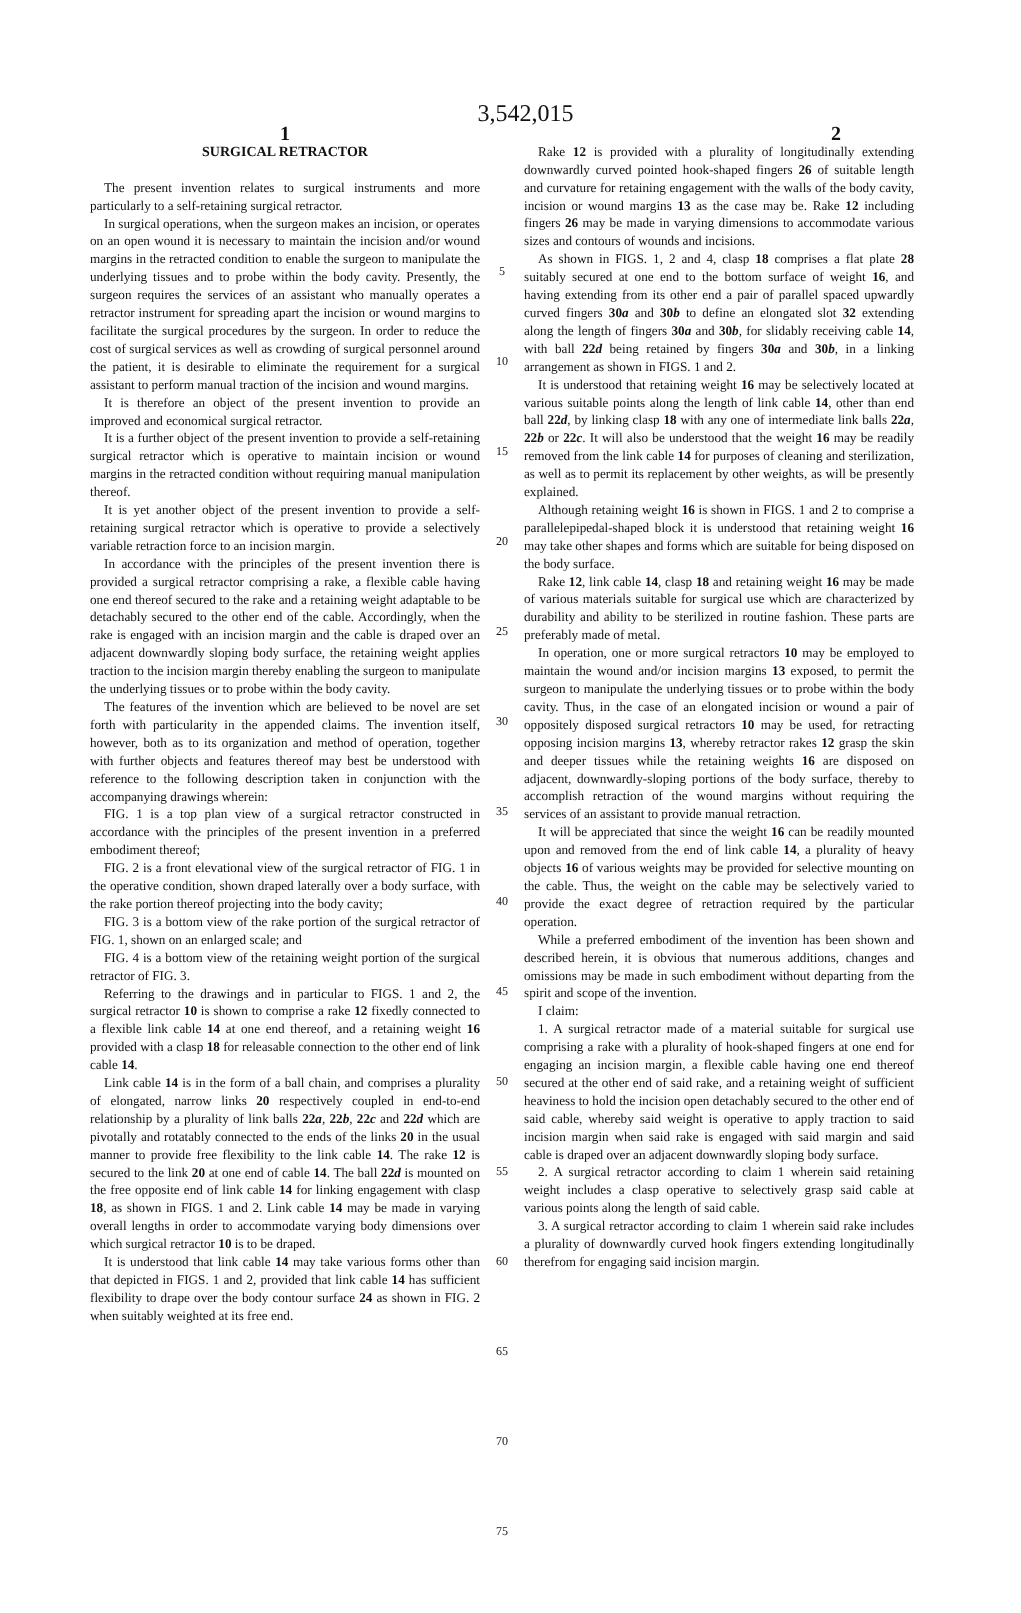3,542,015
1 2
SURGICAL RETRACTOR
The present invention relates to surgical instruments and more particularly to a self-retaining surgical retractor.
In surgical operations, when the surgeon makes an incision, or operates on an open wound it is necessary to maintain the incision and/or wound margins in the retracted condition to enable the surgeon to manipulate the underlying tissues and to probe within the body cavity. Presently, the surgeon requires the services of an assistant who manually operates a retractor instrument for spreading apart the incision or wound margins to facilitate the surgical procedures by the surgeon. In order to reduce the cost of surgical services as well as crowding of surgical personnel around the patient, it is desirable to eliminate the requirement for a surgical assistant to perform manual traction of the incision and wound margins.
It is therefore an object of the present invention to provide an improved and economical surgical retractor.
It is a further object of the present invention to provide a self-retaining surgical retractor which is operative to maintain incision or wound margins in the retracted condition without requiring manual manipulation thereof.
It is yet another object of the present invention to provide a self-retaining surgical retractor which is operative to provide a selectively variable retraction force to an incision margin.
In accordance with the principles of the present invention there is provided a surgical retractor comprising a rake, a flexible cable having one end thereof secured to the rake and a retaining weight adaptable to be detachably secured to the other end of the cable. Accordingly, when the rake is engaged with an incision margin and the cable is draped over an adjacent downwardly sloping body surface, the retaining weight applies traction to the incision margin thereby enabling the surgeon to manipulate the underlying tissues or to probe within the body cavity.
The features of the invention which are believed to be novel are set forth with particularity in the appended claims. The invention itself, however, both as to its organization and method of operation, together with further objects and features thereof may best be understood with reference to the following description taken in conjunction with the accompanying drawings wherein:
FIG. 1 is a top plan view of a surgical retractor constructed in accordance with the principles of the present invention in a preferred embodiment thereof;
FIG. 2 is a front elevational view of the surgical retractor of FIG. 1 in the operative condition, shown draped laterally over a body surface, with the rake portion thereof projecting into the body cavity;
FIG. 3 is a bottom view of the rake portion of the surgical retractor of FIG. 1, shown on an enlarged scale; and
FIG. 4 is a bottom view of the retaining weight portion of the surgical retractor of FIG. 3.
Referring to the drawings and in particular to FIGS. 1 and 2, the surgical retractor 10 is shown to comprise a rake 12 fixedly connected to a flexible link cable 14 at one end thereof, and a retaining weight 16 provided with a clasp 18 for releasable connection to the other end of link cable 14.
Link cable 14 is in the form of a ball chain, and comprises a plurality of elongated, narrow links 20 respectively coupled in end-to-end relationship by a plurality of link balls 22a, 22b, 22c and 22d which are pivotally and rotatably connected to the ends of the links 20 in the usual manner to provide free flexibility to the link cable 14. The rake 12 is secured to the link 20 at one end of cable 14. The ball 22d is mounted on the free opposite end of link cable 14 for linking engagement with clasp 18, as shown in FIGS. 1 and 2. Link cable 14 may be made in varying overall lengths in order to accommodate varying body dimensions over which surgical retractor 10 is to be draped.
It is understood that link cable 14 may take various forms other than that depicted in FIGS. 1 and 2, provided that link cable 14 has sufficient flexibility to drape over the body contour surface 24 as shown in FIG. 2 when suitably weighted at its free end.
5
10
15
20
25
30
35
40
45
50
55
60
65
70
75
Rake 12 is provided with a plurality of longitudinally extending downwardly curved pointed hook-shaped fingers 26 of suitable length and curvature for retaining engagement with the walls of the body cavity, incision or wound margins 13 as the case may be. Rake 12 including fingers 26 may be made in varying dimensions to accommodate various sizes and contours of wounds and incisions.
As shown in FIGS. 1, 2 and 4, clasp 18 comprises a flat plate 28 suitably secured at one end to the bottom surface of weight 16, and having extending from its other end a pair of parallel spaced upwardly curved fingers 30a and 30b to define an elongated slot 32 extending along the length of fingers 30a and 30b, for slidably receiving cable 14, with ball 22d being retained by fingers 30a and 30b, in a linking arrangement as shown in FIGS. 1 and 2.
It is understood that retaining weight 16 may be selectively located at various suitable points along the length of link cable 14, other than end ball 22d, by linking clasp 18 with any one of intermediate link balls 22a, 22b or 22c. It will also be understood that the weight 16 may be readily removed from the link cable 14 for purposes of cleaning and sterilization, as well as to permit its replacement by other weights, as will be presently explained.
Although retaining weight 16 is shown in FIGS. 1 and 2 to comprise a parallelepipedal-shaped block it is understood that retaining weight 16 may take other shapes and forms which are suitable for being disposed on the body surface.
Rake 12, link cable 14, clasp 18 and retaining weight 16 may be made of various materials suitable for surgical use which are characterized by durability and ability to be sterilized in routine fashion. These parts are preferably made of metal.
In operation, one or more surgical retractors 10 may be employed to maintain the wound and/or incision margins 13 exposed, to permit the surgeon to manipulate the underlying tissues or to probe within the body cavity. Thus, in the case of an elongated incision or wound a pair of oppositely disposed surgical retractors 10 may be used, for retracting opposing incision margins 13, whereby retractor rakes 12 grasp the skin and deeper tissues while the retaining weights 16 are disposed on adjacent, downwardly-sloping portions of the body surface, thereby to accomplish retraction of the wound margins without requiring the services of an assistant to provide manual retraction.
It will be appreciated that since the weight 16 can be readily mounted upon and removed from the end of link cable 14, a plurality of heavy objects 16 of various weights may be provided for selective mounting on the cable. Thus, the weight on the cable may be selectively varied to provide the exact degree of retraction required by the particular operation.
While a preferred embodiment of the invention has been shown and described herein, it is obvious that numerous additions, changes and omissions may be made in such embodiment without departing from the spirit and scope of the invention.
I claim:
1. A surgical retractor made of a material suitable for surgical use comprising a rake with a plurality of hook-shaped fingers at one end for engaging an incision margin, a flexible cable having one end thereof secured at the other end of said rake, and a retaining weight of sufficient heaviness to hold the incision open detachably secured to the other end of said cable, whereby said weight is operative to apply traction to said incision margin when said rake is engaged with said margin and said cable is draped over an adjacent downwardly sloping body surface.
2. A surgical retractor according to claim 1 wherein said retaining weight includes a clasp operative to selectively grasp said cable at various points along the length of said cable.
3. A surgical retractor according to claim 1 wherein said rake includes a plurality of downwardly curved hook fingers extending longitudinally therefrom for engaging said incision margin.